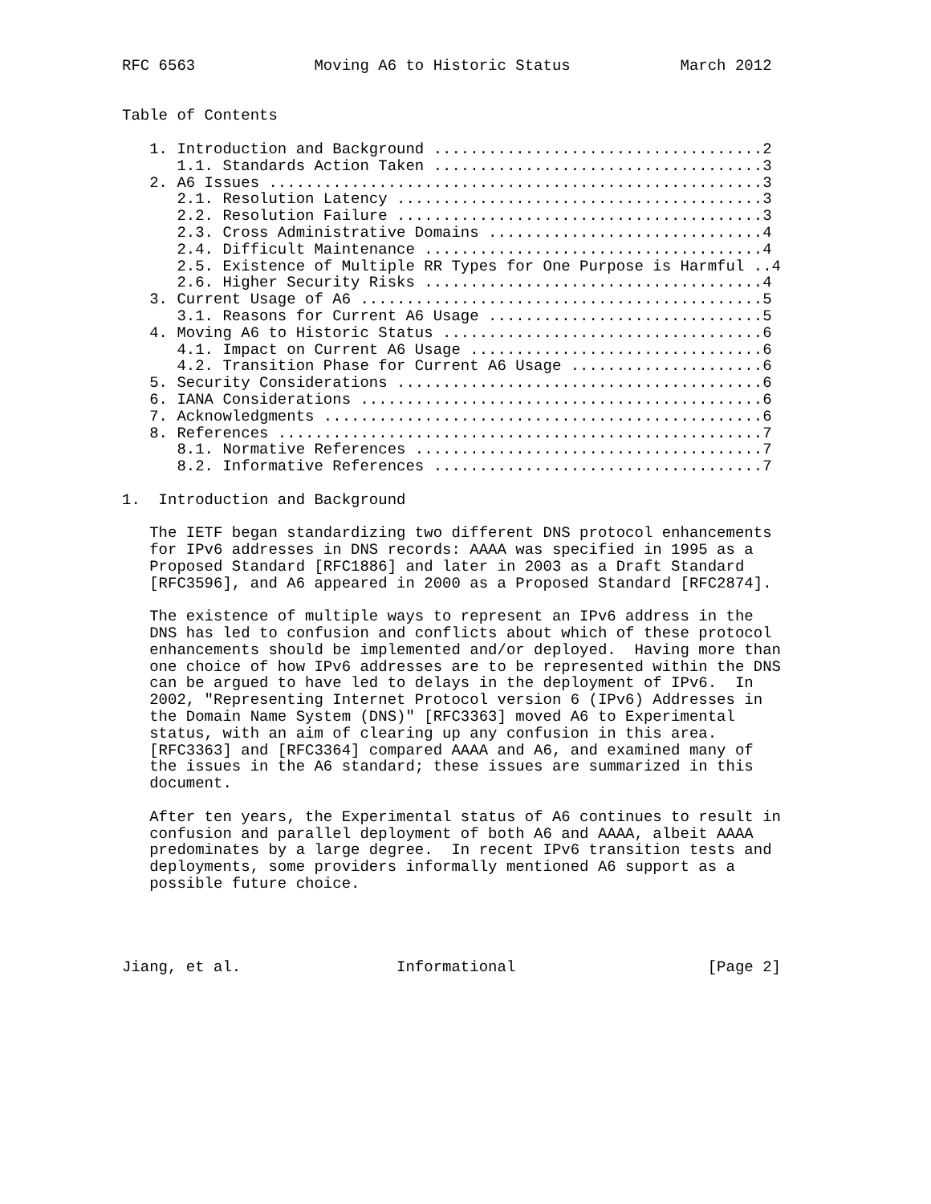RFC 6563             Moving A6 to Historic Status            March 2012


Table of Contents

   1. Introduction and Background ....................................2
      1.1. Standards Action Taken ....................................3
   2. A6 Issues ......................................................3
      2.1. Resolution Latency ........................................3
      2.2. Resolution Failure ........................................3
      2.3. Cross Administrative Domains ..............................4
      2.4. Difficult Maintenance .....................................4
      2.5. Existence of Multiple RR Types for One Purpose is Harmful ..4
      2.6. Higher Security Risks .....................................4
   3. Current Usage of A6 ............................................5
      3.1. Reasons for Current A6 Usage ..............................5
   4. Moving A6 to Historic Status ...................................6
      4.1. Impact on Current A6 Usage ................................6
      4.2. Transition Phase for Current A6 Usage .....................6
   5. Security Considerations ........................................6
   6. IANA Considerations ............................................6
   7. Acknowledgments ................................................6
   8. References .....................................................7
      8.1. Normative References ......................................7
      8.2. Informative References ....................................7

1.  Introduction and Background

   The IETF began standardizing two different DNS protocol enhancements
   for IPv6 addresses in DNS records: AAAA was specified in 1995 as a
   Proposed Standard [RFC1886] and later in 2003 as a Draft Standard
   [RFC3596], and A6 appeared in 2000 as a Proposed Standard [RFC2874].

   The existence of multiple ways to represent an IPv6 address in the
   DNS has led to confusion and conflicts about which of these protocol
   enhancements should be implemented and/or deployed.  Having more than
   one choice of how IPv6 addresses are to be represented within the DNS
   can be argued to have led to delays in the deployment of IPv6.  In
   2002, "Representing Internet Protocol version 6 (IPv6) Addresses in
   the Domain Name System (DNS)" [RFC3363] moved A6 to Experimental
   status, with an aim of clearing up any confusion in this area.
   [RFC3363] and [RFC3364] compared AAAA and A6, and examined many of
   the issues in the A6 standard; these issues are summarized in this
   document.

   After ten years, the Experimental status of A6 continues to result in
   confusion and parallel deployment of both A6 and AAAA, albeit AAAA
   predominates by a large degree.  In recent IPv6 transition tests and
   deployments, some providers informally mentioned A6 support as a
   possible future choice.




Jiang, et al.                 Informational                     [Page 2]